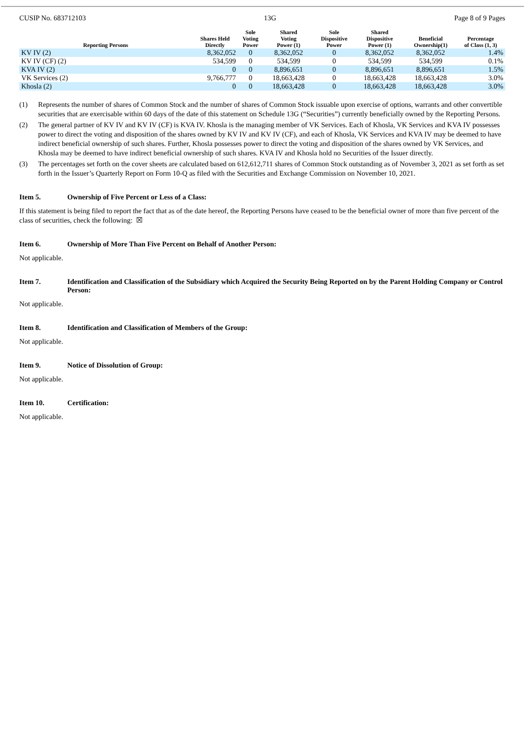CUSIP No. 683712103 13G Page 8 of 9 Pages
| Reporting Persons | Shares Held Directly | Sole Voting Power | Shared Voting Power (1) | Sole Dispositive Power | Shared Dispositive Power (1) | Beneficial Ownership(1) | Percentage of Class (1, 3) |
| --- | --- | --- | --- | --- | --- | --- | --- |
| KV IV (2) | 8,362,052 | 0 | 8,362,052 | 0 | 8,362,052 | 8,362,052 | 1.4% |
| KV IV (CF) (2) | 534,599 | 0 | 534,599 | 0 | 534,599 | 534,599 | 0.1% |
| KVA IV (2) | 0 | 0 | 8,896,651 | 0 | 8,896,651 | 8,896,651 | 1.5% |
| VK Services (2) | 9,766,777 | 0 | 18,663,428 | 0 | 18,663,428 | 18,663,428 | 3.0% |
| Khosla (2) | 0 | 0 | 18,663,428 | 0 | 18,663,428 | 18,663,428 | 3.0% |
(1) Represents the number of shares of Common Stock and the number of shares of Common Stock issuable upon exercise of options, warrants and other convertible securities that are exercisable within 60 days of the date of this statement on Schedule 13G (“Securities”) currently beneficially owned by the Reporting Persons.
(2) The general partner of KV IV and KV IV (CF) is KVA IV. Khosla is the managing member of VK Services. Each of Khosla, VK Services and KVA IV possesses power to direct the voting and disposition of the shares owned by KV IV and KV IV (CF), and each of Khosla, VK Services and KVA IV may be deemed to have indirect beneficial ownership of such shares. Further, Khosla possesses power to direct the voting and disposition of the shares owned by VK Services, and Khosla may be deemed to have indirect beneficial ownership of such shares. KVA IV and Khosla hold no Securities of the Issuer directly.
(3) The percentages set forth on the cover sheets are calculated based on 612,612,711 shares of Common Stock outstanding as of November 3, 2021 as set forth as set forth in the Issuer’s Quarterly Report on Form 10-Q as filed with the Securities and Exchange Commission on November 10, 2021.
Item 5. Ownership of Five Percent or Less of a Class:
If this statement is being filed to report the fact that as of the date hereof, the Reporting Persons have ceased to be the beneficial owner of more than five percent of the class of securities, check the following: ☒
Item 6. Ownership of More Than Five Percent on Behalf of Another Person:
Not applicable.
Item 7. Identification and Classification of the Subsidiary which Acquired the Security Being Reported on by the Parent Holding Company or Control Person:
Not applicable.
Item 8. Identification and Classification of Members of the Group:
Not applicable.
Item 9. Notice of Dissolution of Group:
Not applicable.
Item 10. Certification:
Not applicable.